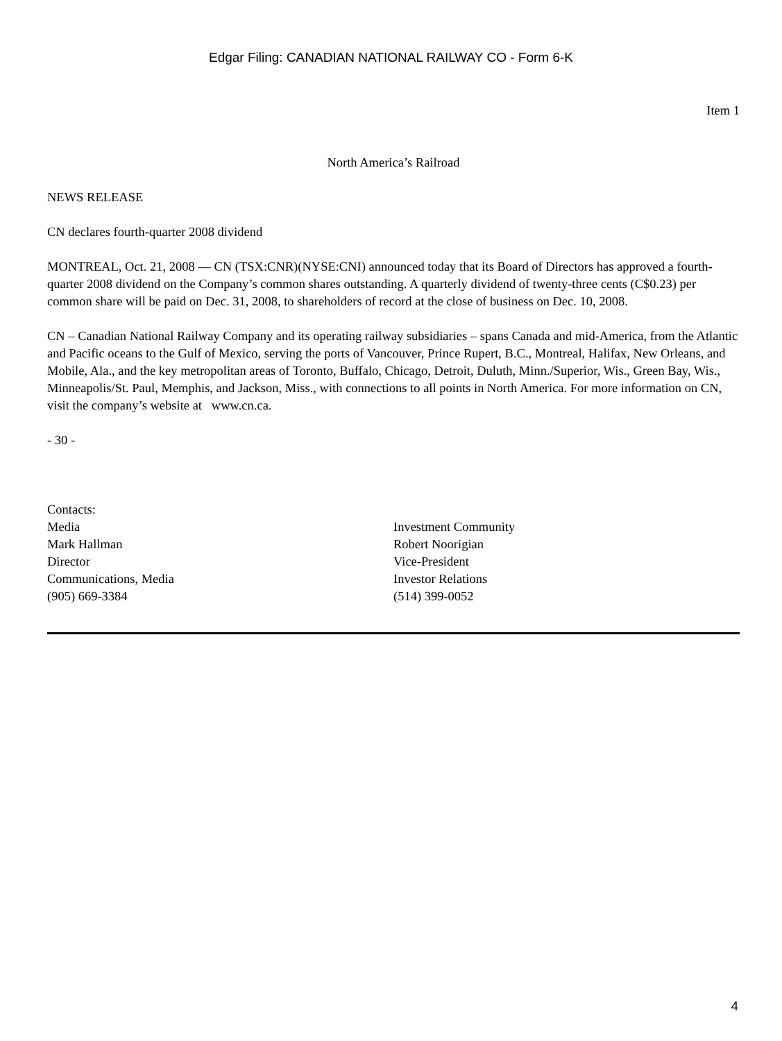Edgar Filing: CANADIAN NATIONAL RAILWAY CO - Form 6-K
Item 1
North America’s Railroad
NEWS RELEASE
CN declares fourth-quarter 2008 dividend
MONTREAL, Oct. 21, 2008 — CN (TSX:CNR)(NYSE:CNI) announced today that its Board of Directors has approved a fourth-quarter 2008 dividend on the Company’s common shares outstanding. A quarterly dividend of twenty-three cents (C$0.23) per common share will be paid on Dec. 31, 2008, to shareholders of record at the close of business on Dec. 10, 2008.
CN – Canadian National Railway Company and its operating railway subsidiaries – spans Canada and mid-America, from the Atlantic and Pacific oceans to the Gulf of Mexico, serving the ports of Vancouver, Prince Rupert, B.C., Montreal, Halifax, New Orleans, and Mobile, Ala., and the key metropolitan areas of Toronto, Buffalo, Chicago, Detroit, Duluth, Minn./Superior, Wis., Green Bay, Wis., Minneapolis/St. Paul, Memphis, and Jackson, Miss., with connections to all points in North America. For more information on CN, visit the company’s website at www.cn.ca.
- 30 -
Contacts:
Media
Mark Hallman
Director
Communications, Media
(905) 669-3384
Investment Community
Robert Noorigian
Vice-President
Investor Relations
(514) 399-0052
4